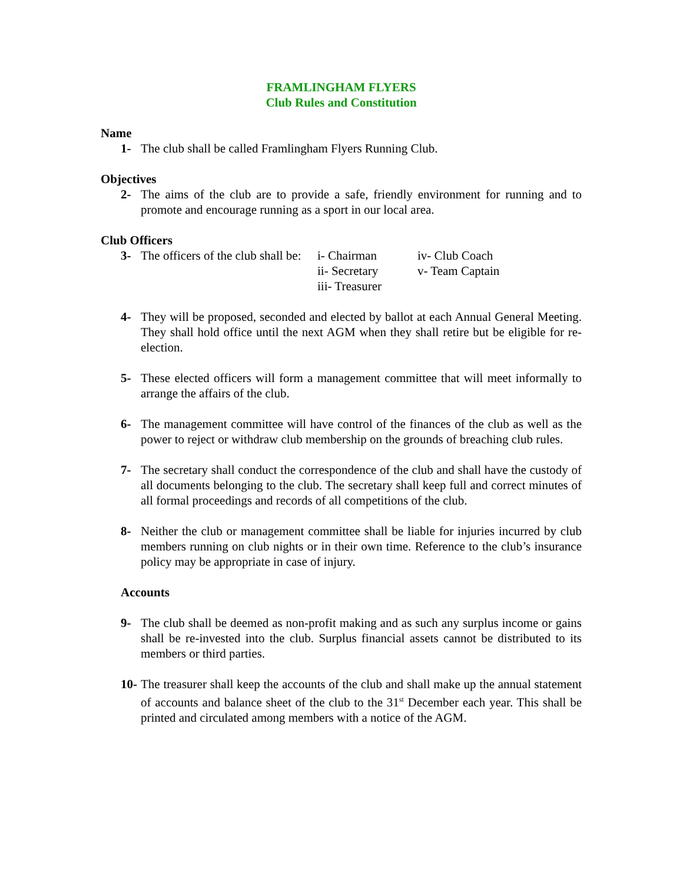FRAMLINGHAM FLYERS
Club Rules and Constitution
Name
1- The club shall be called Framlingham Flyers Running Club.
Objectives
2- The aims of the club are to provide a safe, friendly environment for running and to promote and encourage running as a sport in our local area.
Club Officers
3- The officers of the club shall be: i- Chairman iv- Club Coach ii- Secretary v- Team Captain iii- Treasurer
4- They will be proposed, seconded and elected by ballot at each Annual General Meeting. They shall hold office until the next AGM when they shall retire but be eligible for re-election.
5- These elected officers will form a management committee that will meet informally to arrange the affairs of the club.
6- The management committee will have control of the finances of the club as well as the power to reject or withdraw club membership on the grounds of breaching club rules.
7- The secretary shall conduct the correspondence of the club and shall have the custody of all documents belonging to the club. The secretary shall keep full and correct minutes of all formal proceedings and records of all competitions of the club.
8- Neither the club or management committee shall be liable for injuries incurred by club members running on club nights or in their own time. Reference to the club’s insurance policy may be appropriate in case of injury.
Accounts
9- The club shall be deemed as non-profit making and as such any surplus income or gains shall be re-invested into the club. Surplus financial assets cannot be distributed to its members or third parties.
10- The treasurer shall keep the accounts of the club and shall make up the annual statement of accounts and balance sheet of the club to the 31<sup>st</sup> December each year. This shall be printed and circulated among members with a notice of the AGM.